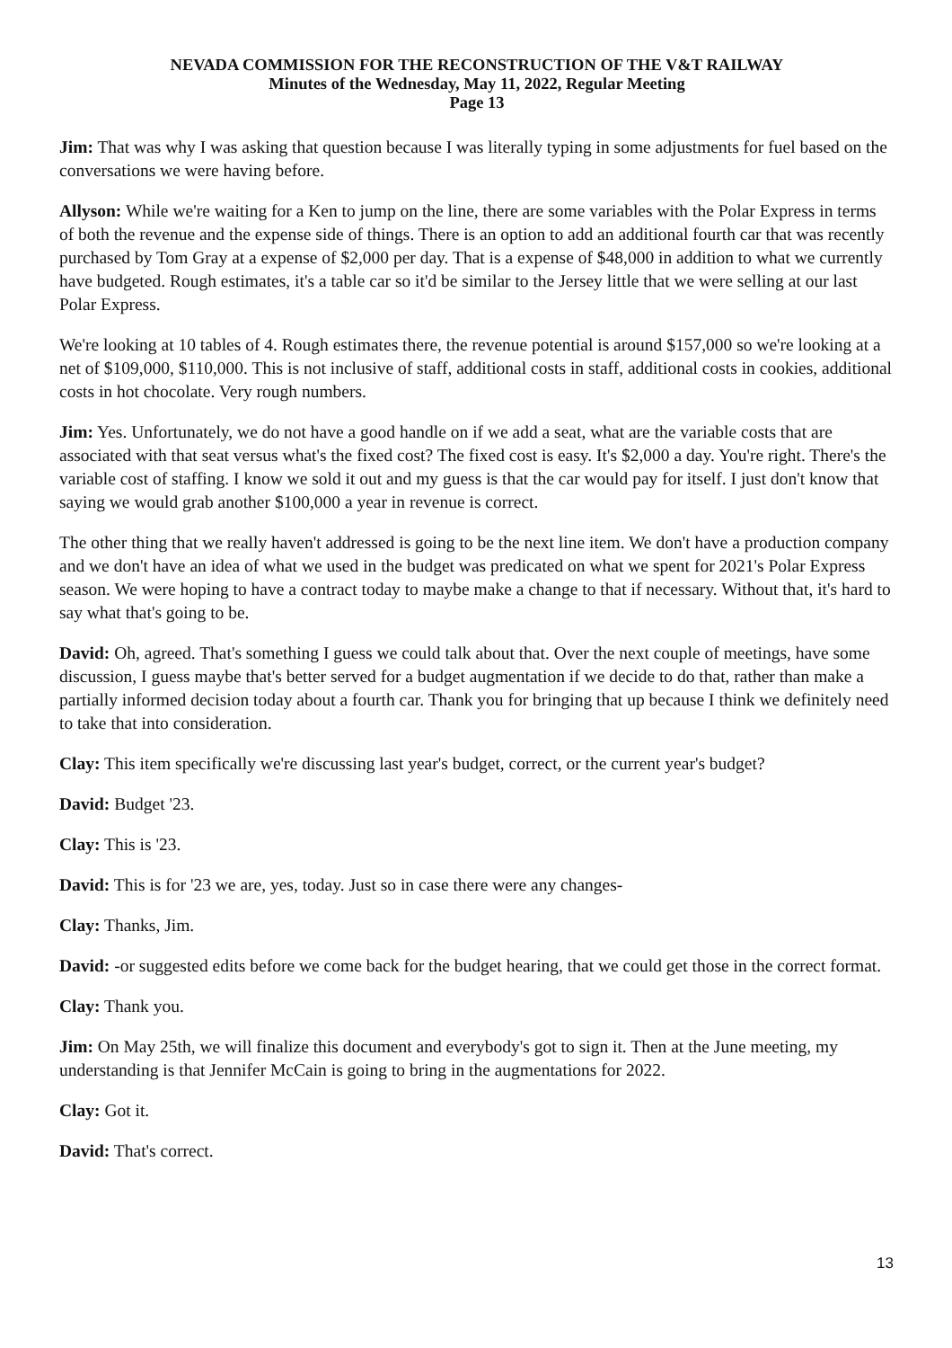NEVADA COMMISSION FOR THE RECONSTRUCTION OF THE V&T RAILWAY
Minutes of the Wednesday, May 11, 2022, Regular Meeting
Page 13
Jim: That was why I was asking that question because I was literally typing in some adjustments for fuel based on the conversations we were having before.
Allyson: While we're waiting for a Ken to jump on the line, there are some variables with the Polar Express in terms of both the revenue and the expense side of things. There is an option to add an additional fourth car that was recently purchased by Tom Gray at a expense of $2,000 per day. That is a expense of $48,000 in addition to what we currently have budgeted. Rough estimates, it's a table car so it'd be similar to the Jersey little that we were selling at our last Polar Express.
We're looking at 10 tables of 4. Rough estimates there, the revenue potential is around $157,000 so we're looking at a net of $109,000, $110,000. This is not inclusive of staff, additional costs in staff, additional costs in cookies, additional costs in hot chocolate. Very rough numbers.
Jim: Yes. Unfortunately, we do not have a good handle on if we add a seat, what are the variable costs that are associated with that seat versus what's the fixed cost? The fixed cost is easy. It's $2,000 a day. You're right. There's the variable cost of staffing. I know we sold it out and my guess is that the car would pay for itself. I just don't know that saying we would grab another $100,000 a year in revenue is correct.
The other thing that we really haven't addressed is going to be the next line item. We don't have a production company and we don't have an idea of what we used in the budget was predicated on what we spent for 2021's Polar Express season. We were hoping to have a contract today to maybe make a change to that if necessary. Without that, it's hard to say what that's going to be.
David: Oh, agreed. That's something I guess we could talk about that. Over the next couple of meetings, have some discussion, I guess maybe that's better served for a budget augmentation if we decide to do that, rather than make a partially informed decision today about a fourth car. Thank you for bringing that up because I think we definitely need to take that into consideration.
Clay: This item specifically we're discussing last year's budget, correct, or the current year's budget?
David: Budget '23.
Clay: This is '23.
David: This is for '23 we are, yes, today. Just so in case there were any changes-
Clay: Thanks, Jim.
David: -or suggested edits before we come back for the budget hearing, that we could get those in the correct format.
Clay: Thank you.
Jim: On May 25th, we will finalize this document and everybody's got to sign it. Then at the June meeting, my understanding is that Jennifer McCain is going to bring in the augmentations for 2022.
Clay: Got it.
David: That's correct.
13